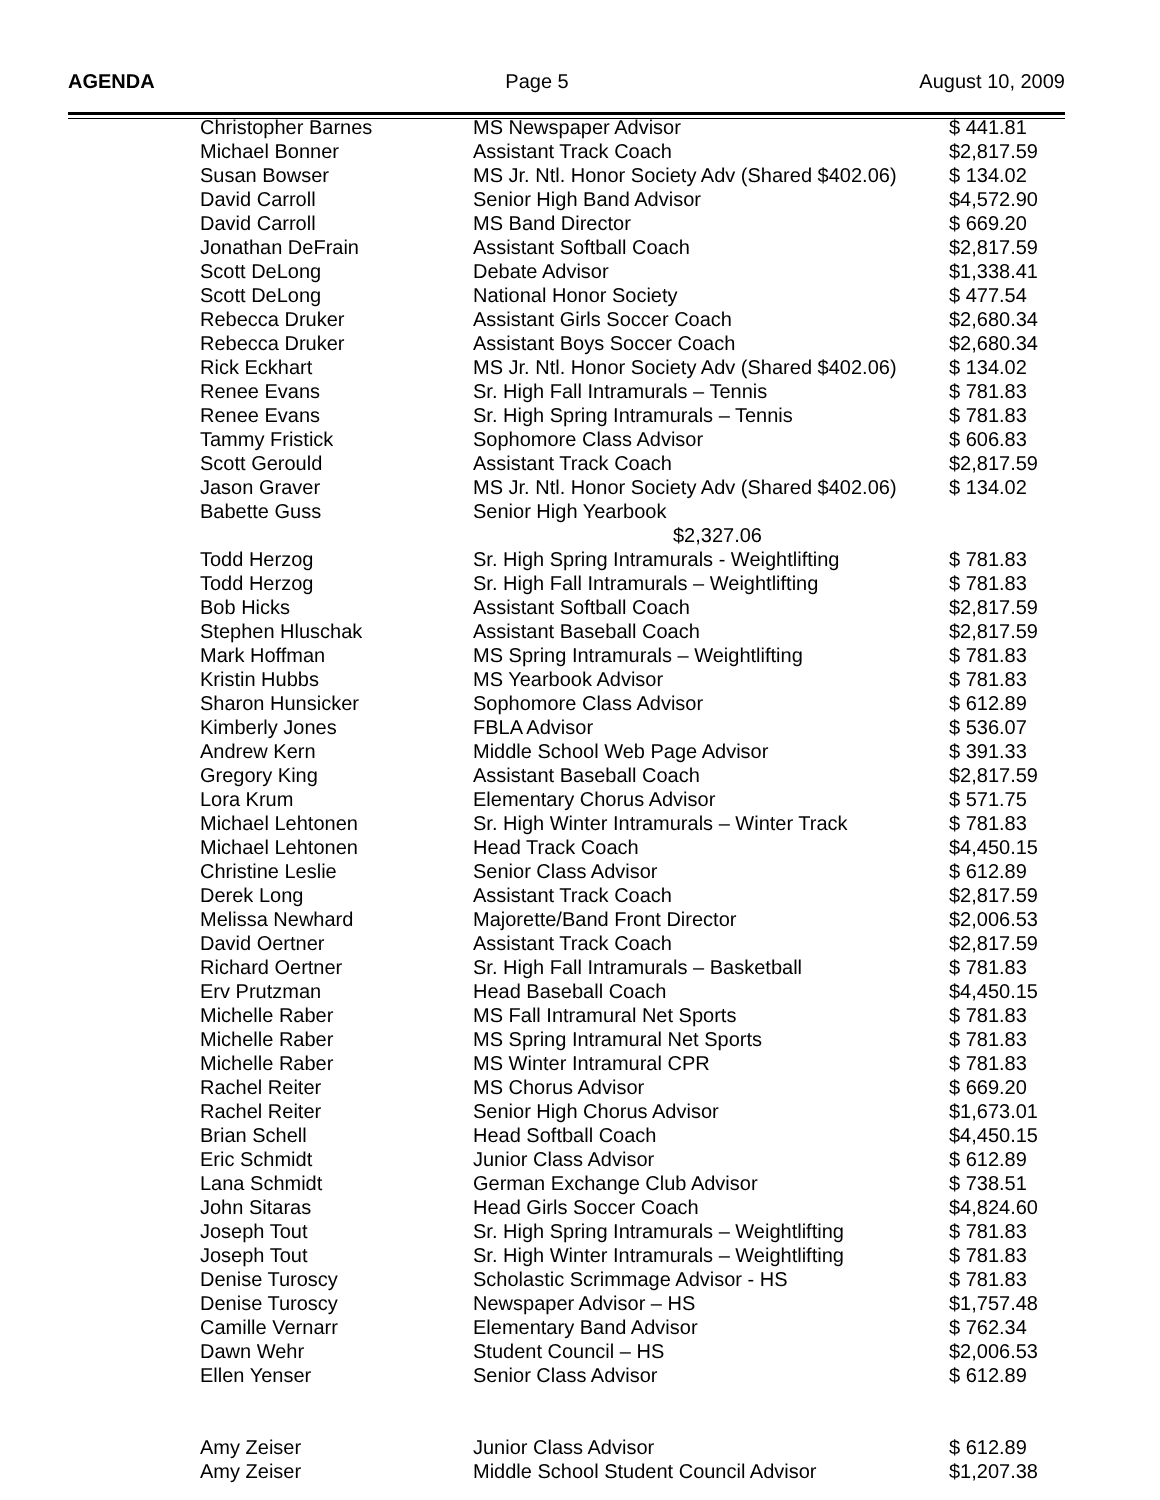AGENDA Page 5 August 10, 2009
| Christopher Barnes | MS Newspaper Advisor | $ 441.81 |
| Michael Bonner | Assistant Track Coach | $2,817.59 |
| Susan Bowser | MS Jr. Ntl. Honor Society Adv (Shared $402.06) | $ 134.02 |
| David Carroll | Senior High Band Advisor | $4,572.90 |
| David Carroll | MS Band Director | $ 669.20 |
| Jonathan DeFrain | Assistant Softball Coach | $2,817.59 |
| Scott DeLong | Debate Advisor | $1,338.41 |
| Scott DeLong | National Honor Society | $ 477.54 |
| Rebecca Druker | Assistant Girls Soccer Coach | $2,680.34 |
| Rebecca Druker | Assistant Boys Soccer Coach | $2,680.34 |
| Rick Eckhart | MS Jr. Ntl. Honor Society Adv (Shared $402.06) | $ 134.02 |
| Renee Evans | Sr. High Fall Intramurals – Tennis | $ 781.83 |
| Renee Evans | Sr. High Spring Intramurals – Tennis | $ 781.83 |
| Tammy Fristick | Sophomore Class Advisor | $ 606.83 |
| Scott Gerould | Assistant Track Coach | $2,817.59 |
| Jason Graver | MS Jr. Ntl. Honor Society Adv (Shared $402.06) | $ 134.02 |
| Babette Guss | Senior High Yearbook $2,327.06 | |
| Todd Herzog | Sr. High Spring Intramurals - Weightlifting | $ 781.83 |
| Todd Herzog | Sr. High Fall Intramurals – Weightlifting | $ 781.83 |
| Bob Hicks | Assistant Softball Coach | $2,817.59 |
| Stephen Hluschak | Assistant Baseball Coach | $2,817.59 |
| Mark Hoffman | MS Spring Intramurals – Weightlifting | $ 781.83 |
| Kristin Hubbs | MS Yearbook Advisor | $ 781.83 |
| Sharon Hunsicker | Sophomore Class Advisor | $ 612.89 |
| Kimberly Jones | FBLA Advisor | $ 536.07 |
| Andrew Kern | Middle School Web Page Advisor | $ 391.33 |
| Gregory King | Assistant Baseball Coach | $2,817.59 |
| Lora Krum | Elementary Chorus Advisor | $ 571.75 |
| Michael Lehtonen | Sr. High Winter Intramurals – Winter Track | $ 781.83 |
| Michael Lehtonen | Head Track Coach | $4,450.15 |
| Christine Leslie | Senior Class Advisor | $ 612.89 |
| Derek Long | Assistant Track Coach | $2,817.59 |
| Melissa Newhard | Majorette/Band Front Director | $2,006.53 |
| David Oertner | Assistant Track Coach | $2,817.59 |
| Richard Oertner | Sr. High Fall Intramurals – Basketball | $ 781.83 |
| Erv Prutzman | Head Baseball Coach | $4,450.15 |
| Michelle Raber | MS Fall Intramural Net Sports | $ 781.83 |
| Michelle Raber | MS Spring Intramural Net Sports | $ 781.83 |
| Michelle Raber | MS Winter Intramural CPR | $ 781.83 |
| Rachel Reiter | MS Chorus Advisor | $ 669.20 |
| Rachel Reiter | Senior High Chorus Advisor | $1,673.01 |
| Brian Schell | Head Softball Coach | $4,450.15 |
| Eric Schmidt | Junior Class Advisor | $ 612.89 |
| Lana Schmidt | German Exchange Club Advisor | $ 738.51 |
| John Sitaras | Head Girls Soccer Coach | $4,824.60 |
| Joseph Tout | Sr. High Spring Intramurals – Weightlifting | $ 781.83 |
| Joseph Tout | Sr. High Winter Intramurals – Weightlifting | $ 781.83 |
| Denise Turoscy | Scholastic Scrimmage Advisor - HS | $ 781.83 |
| Denise Turoscy | Newspaper Advisor – HS | $1,757.48 |
| Camille Vernarr | Elementary Band Advisor | $ 762.34 |
| Dawn Wehr | Student Council – HS | $2,006.53 |
| Ellen Yenser | Senior Class Advisor | $ 612.89 |
| Amy Zeiser | Junior Class Advisor | $ 612.89 |
| Amy Zeiser | Middle School Student Council Advisor | $1,207.38 |